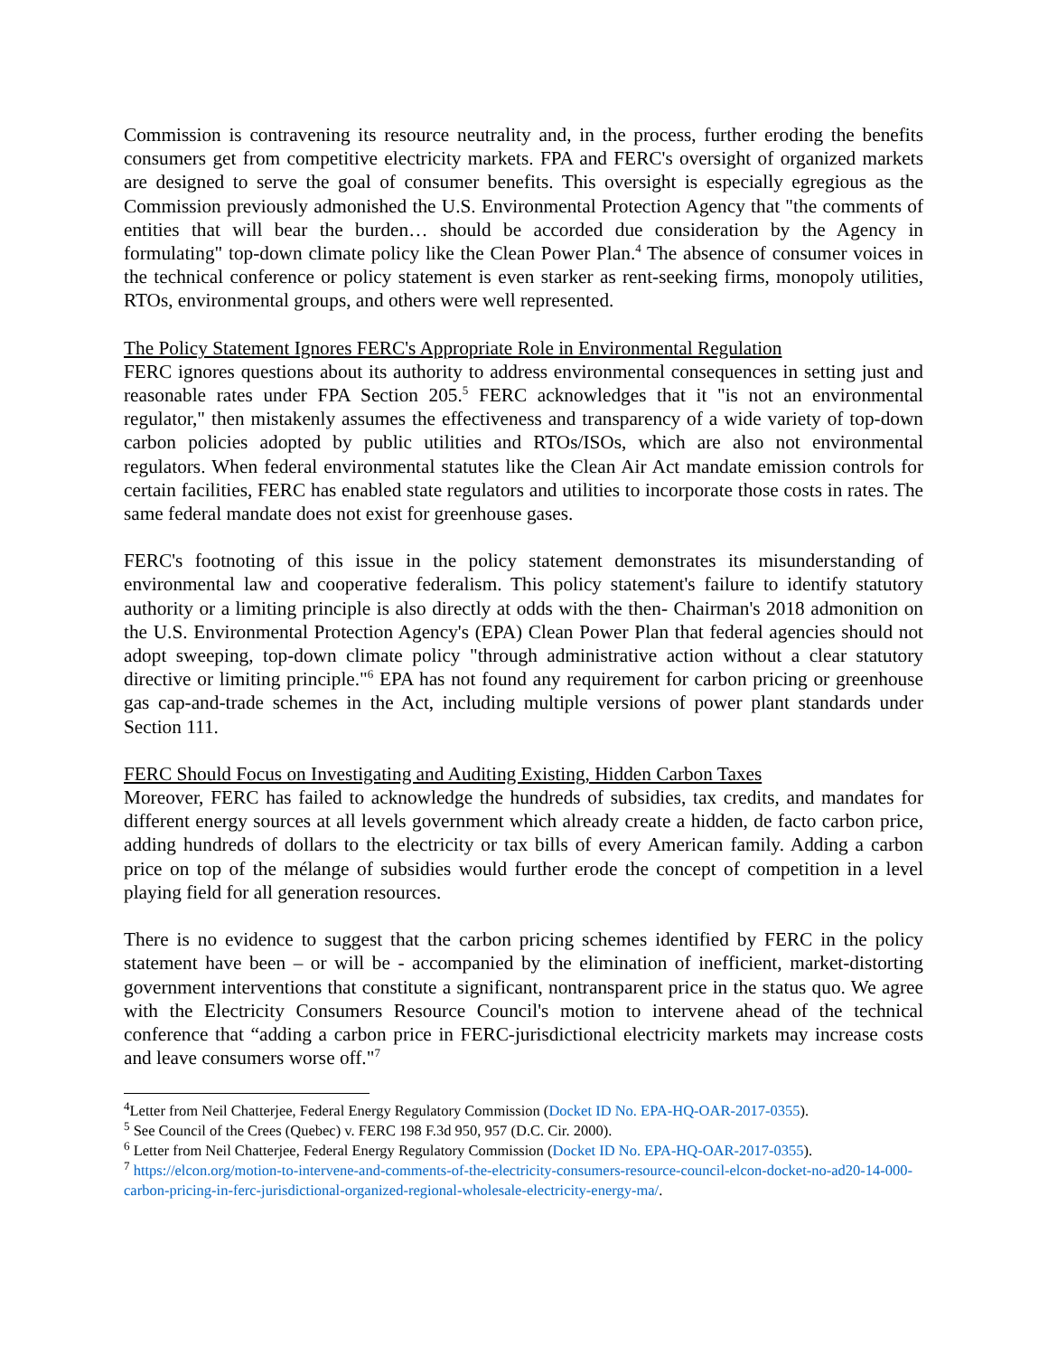Commission is contravening its resource neutrality and, in the process, further eroding the benefits consumers get from competitive electricity markets. FPA and FERC's oversight of organized markets are designed to serve the goal of consumer benefits. This oversight is especially egregious as the Commission previously admonished the U.S. Environmental Protection Agency that "the comments of entities that will bear the burden… should be accorded due consideration by the Agency in formulating" top-down climate policy like the Clean Power Plan.<sup>4</sup> The absence of consumer voices in the technical conference or policy statement is even starker as rent-seeking firms, monopoly utilities, RTOs, environmental groups, and others were well represented.
The Policy Statement Ignores FERC's Appropriate Role in Environmental Regulation
FERC ignores questions about its authority to address environmental consequences in setting just and reasonable rates under FPA Section 205.<sup>5</sup> FERC acknowledges that it "is not an environmental regulator," then mistakenly assumes the effectiveness and transparency of a wide variety of top-down carbon policies adopted by public utilities and RTOs/ISOs, which are also not environmental regulators. When federal environmental statutes like the Clean Air Act mandate emission controls for certain facilities, FERC has enabled state regulators and utilities to incorporate those costs in rates. The same federal mandate does not exist for greenhouse gases.
FERC's footnoting of this issue in the policy statement demonstrates its misunderstanding of environmental law and cooperative federalism. This policy statement's failure to identify statutory authority or a limiting principle is also directly at odds with the then- Chairman's 2018 admonition on the U.S. Environmental Protection Agency's (EPA) Clean Power Plan that federal agencies should not adopt sweeping, top-down climate policy "through administrative action without a clear statutory directive or limiting principle."<sup>6</sup> EPA has not found any requirement for carbon pricing or greenhouse gas cap-and-trade schemes in the Act, including multiple versions of power plant standards under Section 111.
FERC Should Focus on Investigating and Auditing Existing, Hidden Carbon Taxes
Moreover, FERC has failed to acknowledge the hundreds of subsidies, tax credits, and mandates for different energy sources at all levels government which already create a hidden, de facto carbon price, adding hundreds of dollars to the electricity or tax bills of every American family. Adding a carbon price on top of the mélange of subsidies would further erode the concept of competition in a level playing field for all generation resources.
There is no evidence to suggest that the carbon pricing schemes identified by FERC in the policy statement have been – or will be - accompanied by the elimination of inefficient, market-distorting government interventions that constitute a significant, nontransparent price in the status quo. We agree with the Electricity Consumers Resource Council's motion to intervene ahead of the technical conference that “adding a carbon price in FERC-jurisdictional electricity markets may increase costs and leave consumers worse off."<sup>7</sup>
<sup>4</sup> Letter from Neil Chatterjee, Federal Energy Regulatory Commission (Docket ID No. EPA-HQ-OAR-2017-0355).
<sup>5</sup> See Council of the Crees (Quebec) v. FERC 198 F.3d 950, 957 (D.C. Cir. 2000).
<sup>6</sup> Letter from Neil Chatterjee, Federal Energy Regulatory Commission (Docket ID No. EPA-HQ-OAR-2017-0355).
<sup>7</sup> https://elcon.org/motion-to-intervene-and-comments-of-the-electricity-consumers-resource-council-elcon-docket-no-ad20-14-000-carbon-pricing-in-ferc-jurisdictional-organized-regional-wholesale-electricity-energy-ma/.